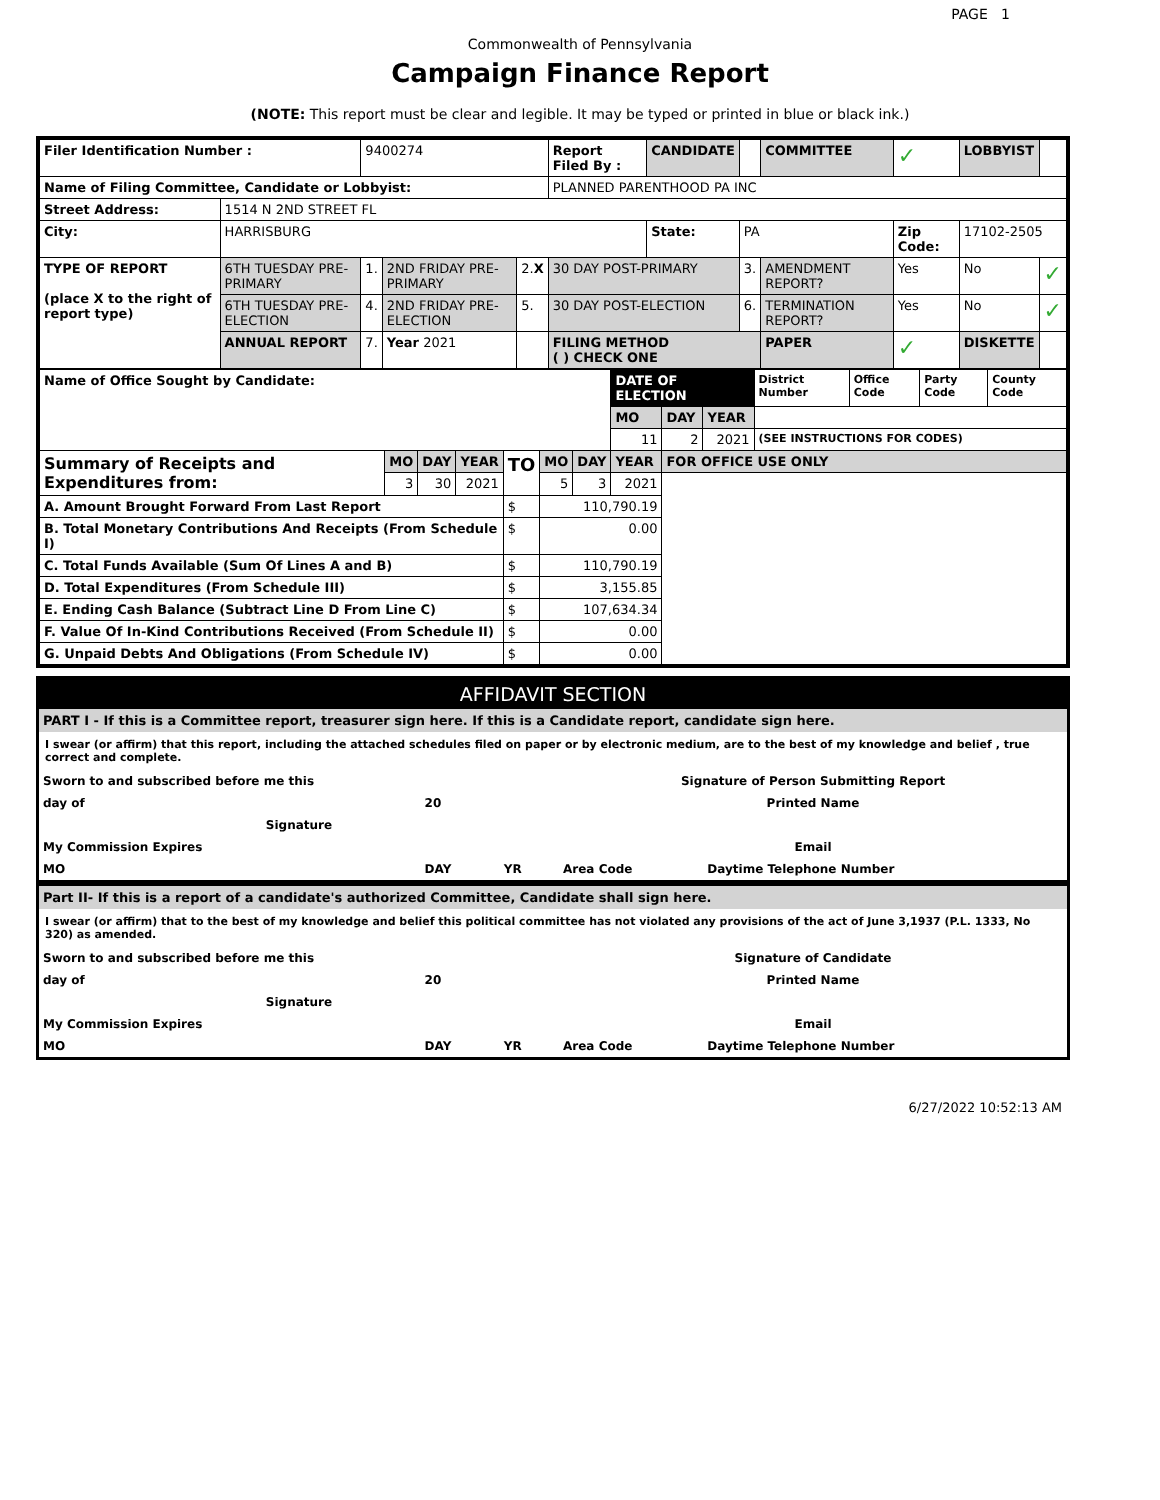PAGE 1
Commonwealth of Pennsylvania
Campaign Finance Report
(NOTE: This report must be clear and legible. It may be typed or printed in blue or black ink.)
| Filer Identification Number : | | 9400274 | | | Report Filed By : | CANDIDATE | | COMMITTEE | ✓ | LOBBYIST | |
| Name of Filing Committee, Candidate or Lobbyist: | | | | | PLANNED PARENTHOOD PA INC | | | | | | |
| Street Address: | 1514 N 2ND STREET FL | | | | | | | | | | |
| City: | HARRISBURG | | | | | State: | PA | | Zip Code: | 17102-2505 | |
| TYPE OF REPORT (place X to the right of report type) | 6TH TUESDAY PRE-PRIMARY | 1. | 2ND FRIDAY PRE-PRIMARY | 2. X | 30 DAY POST-PRIMARY | | 3. | AMENDMENT REPORT? | Yes | No | ✓ |
| | 6TH TUESDAY PRE-ELECTION | 4. | 2ND FRIDAY PRE-ELECTION | 5. | 30 DAY POST-ELECTION | | 6. | TERMINATION REPORT? | Yes | No | ✓ |
| | ANNUAL REPORT | 7. | Year 2021 | | FILING METHOD ( ) CHECK ONE | | | PAPER | ✓ | DISKETTE | |
| Name of Office Sought by Candidate: | | | | | | | DATE OF ELECTION | | | District Number | Office Code | Party Code | County Code |
| | | | | | | | MO | DAY | YEAR | | | | |
| | | | | | | | 11 | 2 | 2021 | (SEE INSTRUCTIONS FOR CODES) | | | |
| Summary of Receipts and Expenditures from: | MO | DAY | YEAR | TO | MO | DAY | YEAR | FOR OFFICE USE ONLY | | | | | |
| | 3 | 30 | 2021 | | 5 | 3 | 2021 | | | | | | |
| A. Amount Brought Forward From Last Report | | | | $ | 110,790.19 | | | | | | | | |
| B. Total Monetary Contributions And Receipts (From Schedule I) | | | | $ | 0.00 | | | | | | | | |
| C. Total Funds Available (Sum Of Lines A and B) | | | | $ | 110,790.19 | | | | | | | | |
| D. Total Expenditures (From Schedule III) | | | | $ | 3,155.85 | | | | | | | | |
| E. Ending Cash Balance (Subtract Line D From Line C) | | | | $ | 107,634.34 | | | | | | | | |
| F. Value Of In-Kind Contributions Received (From Schedule II) | | | | $ | 0.00 | | | | | | | | |
| G. Unpaid Debts And Obligations (From Schedule IV) | | | | $ | 0.00 | | | | | | | | |
AFFIDAVIT SECTION
PART I - If this is a Committee report, treasurer sign here. If this is a Candidate report, candidate sign here.
I swear (or affirm) that this report, including the attached schedules filed on paper or by electronic medium, are to the best of my knowledge and belief , true correct and complete.
| Sworn to and subscribed before me this | | | Signature of Person Submitting Report | |
| day of | 20 | | Printed Name | |
| Signature | | | | |
| My Commission Expires | | | Email | |
| MO | DAY | YR | Area Code | Daytime Telephone Number |
Part II- If this is a report of a candidate's authorized Committee, Candidate shall sign here.
I swear (or affirm) that to the best of my knowledge and belief this political committee has not violated any provisions of the act of June 3,1937 (P.L. 1333, No 320) as amended.
| Sworn to and subscribed before me this | | | Signature of Candidate | |
| day of | 20 | | Printed Name | |
| Signature | | | | |
| My Commission Expires | | | Email | |
| MO | DAY | YR | Area Code | Daytime Telephone Number |
6/27/2022 10:52:13 AM